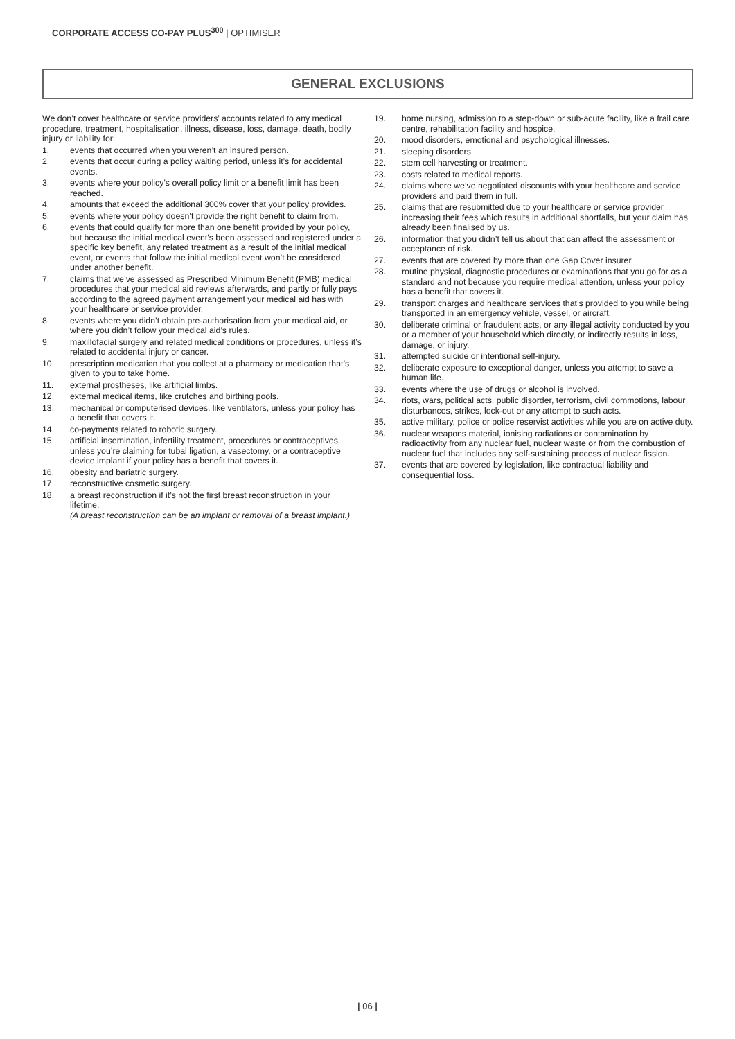CORPORATE ACCESS CO-PAY PLUS<sup>300</sup> | OPTIMISER
GENERAL EXCLUSIONS
We don’t cover healthcare or service providers’ accounts related to any medical procedure, treatment, hospitalisation, illness, disease, loss, damage, death, bodily injury or liability for:
1. events that occurred when you weren’t an insured person.
2. events that occur during a policy waiting period, unless it’s for accidental events.
3. events where your policy’s overall policy limit or a benefit limit has been reached.
4. amounts that exceed the additional 300% cover that your policy provides.
5. events where your policy doesn’t provide the right benefit to claim from.
6. events that could qualify for more than one benefit provided by your policy, but because the initial medical event’s been assessed and registered under a specific key benefit, any related treatment as a result of the initial medical event, or events that follow the initial medical event won’t be considered under another benefit.
7. claims that we’ve assessed as Prescribed Minimum Benefit (PMB) medical procedures that your medical aid reviews afterwards, and partly or fully pays according to the agreed payment arrangement your medical aid has with your healthcare or service provider.
8. events where you didn’t obtain pre-authorisation from your medical aid, or where you didn’t follow your medical aid’s rules.
9. maxillofacial surgery and related medical conditions or procedures, unless it’s related to accidental injury or cancer.
10. prescription medication that you collect at a pharmacy or medication that’s given to you to take home.
11. external prostheses, like artificial limbs.
12. external medical items, like crutches and birthing pools.
13. mechanical or computerised devices, like ventilators, unless your policy has a benefit that covers it.
14. co-payments related to robotic surgery.
15. artificial insemination, infertility treatment, procedures or contraceptives, unless you’re claiming for tubal ligation, a vasectomy, or a contraceptive device implant if your policy has a benefit that covers it.
16. obesity and bariatric surgery.
17. reconstructive cosmetic surgery.
18. a breast reconstruction if it’s not the first breast reconstruction in your lifetime.
(A breast reconstruction can be an implant or removal of a breast implant.)
19. home nursing, admission to a step-down or sub-acute facility, like a frail care centre, rehabilitation facility and hospice.
20. mood disorders, emotional and psychological illnesses.
21. sleeping disorders.
22. stem cell harvesting or treatment.
23. costs related to medical reports.
24. claims where we’ve negotiated discounts with your healthcare and service providers and paid them in full.
25. claims that are resubmitted due to your healthcare or service provider increasing their fees which results in additional shortfalls, but your claim has already been finalised by us.
26. information that you didn’t tell us about that can affect the assessment or acceptance of risk.
27. events that are covered by more than one Gap Cover insurer.
28. routine physical, diagnostic procedures or examinations that you go for as a standard and not because you require medical attention, unless your policy has a benefit that covers it.
29. transport charges and healthcare services that’s provided to you while being transported in an emergency vehicle, vessel, or aircraft.
30. deliberate criminal or fraudulent acts, or any illegal activity conducted by you or a member of your household which directly, or indirectly results in loss, damage, or injury.
31. attempted suicide or intentional self-injury.
32. deliberate exposure to exceptional danger, unless you attempt to save a human life.
33. events where the use of drugs or alcohol is involved.
34. riots, wars, political acts, public disorder, terrorism, civil commotions, labour disturbances, strikes, lock-out or any attempt to such acts.
35. active military, police or police reservist activities while you are on active duty.
36. nuclear weapons material, ionising radiations or contamination by radioactivity from any nuclear fuel, nuclear waste or from the combustion of nuclear fuel that includes any self-sustaining process of nuclear fission.
37. events that are covered by legislation, like contractual liability and consequential loss.
| 06 |